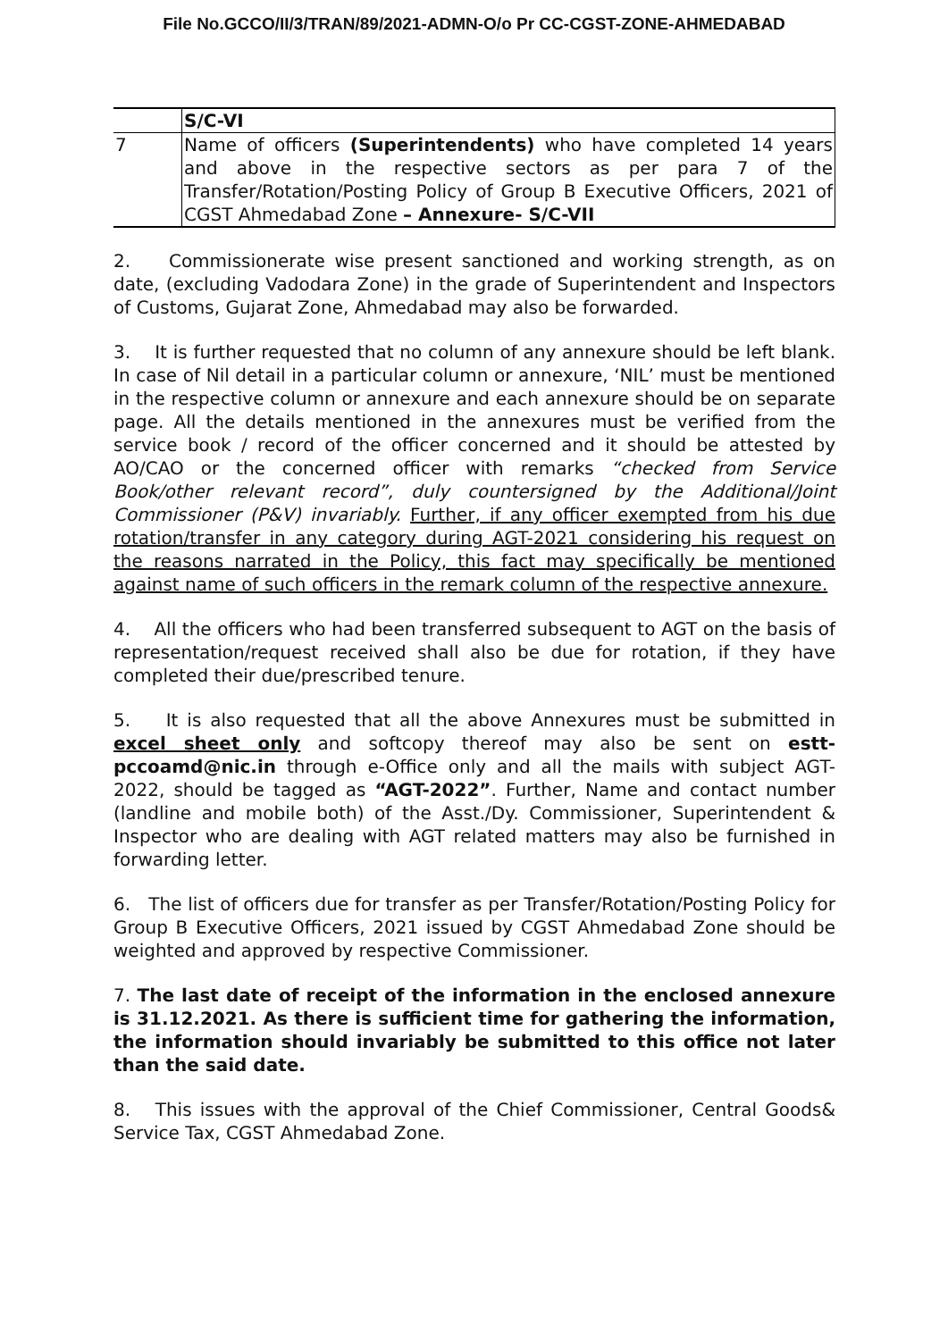File No.GCCO/II/3/TRAN/89/2021-ADMN-O/o Pr CC-CGST-ZONE-AHMEDABAD
| | S/C-VI |
| 7 | Name of officers (Superintendents) who have completed 14 years and above in the respective sectors as per para 7 of the Transfer/Rotation/Posting Policy of Group B Executive Officers, 2021 of CGST Ahmedabad Zone – Annexure- S/C-VII |
2. Commissionerate wise present sanctioned and working strength, as on date, (excluding Vadodara Zone) in the grade of Superintendent and Inspectors of Customs, Gujarat Zone, Ahmedabad may also be forwarded.
3. It is further requested that no column of any annexure should be left blank. In case of Nil detail in a particular column or annexure, ‘NIL’ must be mentioned in the respective column or annexure and each annexure should be on separate page. All the details mentioned in the annexures must be verified from the service book / record of the officer concerned and it should be attested by AO/CAO or the concerned officer with remarks “checked from Service Book/other relevant record”, duly countersigned by the Additional/Joint Commissioner (P&V) invariably. Further, if any officer exempted from his due rotation/transfer in any category during AGT-2021 considering his request on the reasons narrated in the Policy, this fact may specifically be mentioned against name of such officers in the remark column of the respective annexure.
4. All the officers who had been transferred subsequent to AGT on the basis of representation/request received shall also be due for rotation, if they have completed their due/prescribed tenure.
5. It is also requested that all the above Annexures must be submitted in excel sheet only and softcopy thereof may also be sent on estt-pccoamd@nic.in through e-Office only and all the mails with subject AGT-2022, should be tagged as “AGT-2022”. Further, Name and contact number (landline and mobile both) of the Asst./Dy. Commissioner, Superintendent & Inspector who are dealing with AGT related matters may also be furnished in forwarding letter.
6. The list of officers due for transfer as per Transfer/Rotation/Posting Policy for Group B Executive Officers, 2021 issued by CGST Ahmedabad Zone should be weighted and approved by respective Commissioner.
7. The last date of receipt of the information in the enclosed annexure is 31.12.2021. As there is sufficient time for gathering the information, the information should invariably be submitted to this office not later than the said date.
8. This issues with the approval of the Chief Commissioner, Central Goods& Service Tax, CGST Ahmedabad Zone.